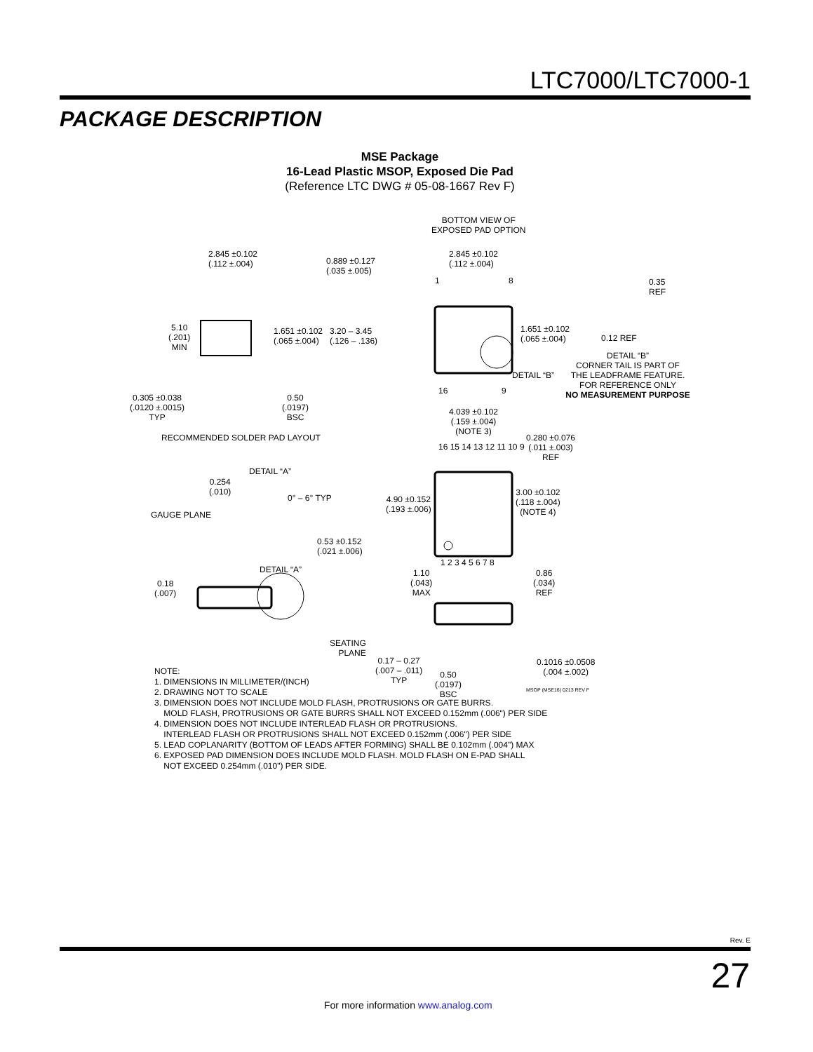LTC7000/LTC7000-1
PACKAGE DESCRIPTION
MSE Package
16-Lead Plastic MSOP, Exposed Die Pad
(Reference LTC DWG # 05-08-1667 Rev F)
2.845 ±0.102
(.112 ±.004)
0.889 ±0.127
(.035 ±.005)
5.10
(.201)
MIN
1.651 ±0.102
(.065 ±.004)
3.20 – 3.45
(.126 – .136)
0.305 ±0.038
(.0120 ±.0015)
TYP
0.50
(.0197)
BSC
RECOMMENDED SOLDER PAD LAYOUT
BOTTOM VIEW OF
EXPOSED PAD OPTION
2.845 ±0.102
(.112 ±.004)
1 8
1.651 ±0.102
(.065 ±.004)
DETAIL “B”
16 9
0.35
REF
0.12 REF
DETAIL “B”
CORNER TAIL IS PART OF
THE LEADFRAME FEATURE.
FOR REFERENCE ONLY
NO MEASUREMENT PURPOSE
4.039 ±0.102
(.159 ±.004)
(NOTE 3)
0.280 ±0.076
(.011 ±.003)
REF
16 15 14 13 12 11 10 9
4.90 ±0.152
(.193 ±.006)
3.00 ±0.102
(.118 ±.004)
(NOTE 4)
1 2 3 4 5 6 7 8
DETAIL “A”
0.254
(.010)
0° – 6° TYP
GAUGE PLANE
0.53 ±0.152
(.021 ±.006)
DETAIL “A”
0.18
(.007)
1.10
(.043)
MAX
0.86
(.034)
REF
SEATING
PLANE
0.17 – 0.27
(.007 – .011)
TYP
0.50
(.0197)
BSC
0.1016 ±0.0508
(.004 ±.002)
MSOP (MSE16) 0213 REV F
NOTE:
1. DIMENSIONS IN MILLIMETER/(INCH)
2. DRAWING NOT TO SCALE
3. DIMENSION DOES NOT INCLUDE MOLD FLASH, PROTRUSIONS OR GATE BURRS.
MOLD FLASH, PROTRUSIONS OR GATE BURRS SHALL NOT EXCEED 0.152mm (.006") PER SIDE
4. DIMENSION DOES NOT INCLUDE INTERLEAD FLASH OR PROTRUSIONS.
INTERLEAD FLASH OR PROTRUSIONS SHALL NOT EXCEED 0.152mm (.006") PER SIDE
5. LEAD COPLANARITY (BOTTOM OF LEADS AFTER FORMING) SHALL BE 0.102mm (.004") MAX
6. EXPOSED PAD DIMENSION DOES INCLUDE MOLD FLASH. MOLD FLASH ON E-PAD SHALL
NOT EXCEED 0.254mm (.010") PER SIDE.
Rev. E
27
For more information www.analog.com